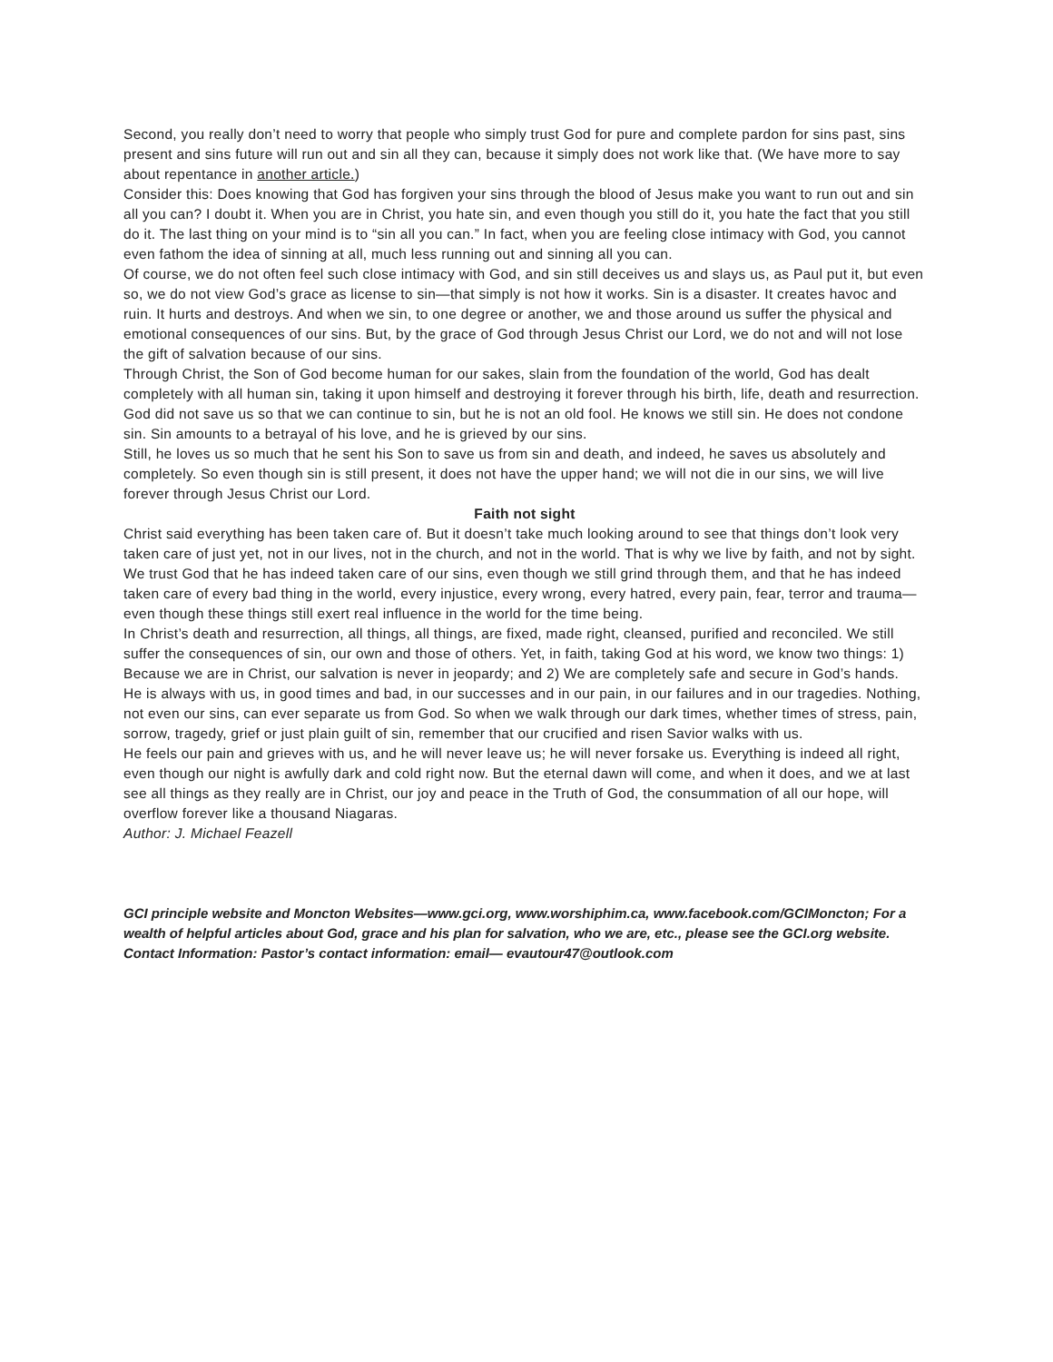Second, you really don’t need to worry that people who simply trust God for pure and complete pardon for sins past, sins present and sins future will run out and sin all they can, because it simply does not work like that. (We have more to say about repentance in another article.)
Consider this: Does knowing that God has forgiven your sins through the blood of Jesus make you want to run out and sin all you can? I doubt it. When you are in Christ, you hate sin, and even though you still do it, you hate the fact that you still do it. The last thing on your mind is to “sin all you can.” In fact, when you are feeling close intimacy with God, you cannot even fathom the idea of sinning at all, much less running out and sinning all you can.
Of course, we do not often feel such close intimacy with God, and sin still deceives us and slays us, as Paul put it, but even so, we do not view God’s grace as license to sin—that simply is not how it works. Sin is a disaster. It creates havoc and ruin. It hurts and destroys. And when we sin, to one degree or another, we and those around us suffer the physical and emotional consequences of our sins. But, by the grace of God through Jesus Christ our Lord, we do not and will not lose the gift of salvation because of our sins.
Through Christ, the Son of God become human for our sakes, slain from the foundation of the world, God has dealt completely with all human sin, taking it upon himself and destroying it forever through his birth, life, death and resurrection. God did not save us so that we can continue to sin, but he is not an old fool. He knows we still sin. He does not condone sin. Sin amounts to a betrayal of his love, and he is grieved by our sins.
Still, he loves us so much that he sent his Son to save us from sin and death, and indeed, he saves us absolutely and completely. So even though sin is still present, it does not have the upper hand; we will not die in our sins, we will live forever through Jesus Christ our Lord.
Faith not sight
Christ said everything has been taken care of. But it doesn’t take much looking around to see that things don’t look very taken care of just yet, not in our lives, not in the church, and not in the world. That is why we live by faith, and not by sight.
We trust God that he has indeed taken care of our sins, even though we still grind through them, and that he has indeed taken care of every bad thing in the world, every injustice, every wrong, every hatred, every pain, fear, terror and trauma—even though these things still exert real influence in the world for the time being.
In Christ’s death and resurrection, all things, all things, are fixed, made right, cleansed, purified and reconciled. We still suffer the consequences of sin, our own and those of others. Yet, in faith, taking God at his word, we know two things: 1) Because we are in Christ, our salvation is never in jeopardy; and 2) We are completely safe and secure in God’s hands.
He is always with us, in good times and bad, in our successes and in our pain, in our failures and in our tragedies. Nothing, not even our sins, can ever separate us from God. So when we walk through our dark times, whether times of stress, pain, sorrow, tragedy, grief or just plain guilt of sin, remember that our crucified and risen Savior walks with us.
He feels our pain and grieves with us, and he will never leave us; he will never forsake us. Everything is indeed all right, even though our night is awfully dark and cold right now. But the eternal dawn will come, and when it does, and we at last see all things as they really are in Christ, our joy and peace in the Truth of God, the consummation of all our hope, will overflow forever like a thousand Niagaras.
Author: J. Michael Feazell
GCI principle website and Moncton Websites—www.gci.org, www.worshiphim.ca, www.facebook.com/GCIMoncton; For a wealth of helpful articles about God, grace and his plan for salvation, who we are, etc., please see the GCI.org website.
Contact Information: Pastor’s contact information: email— evautour47@outlook.com